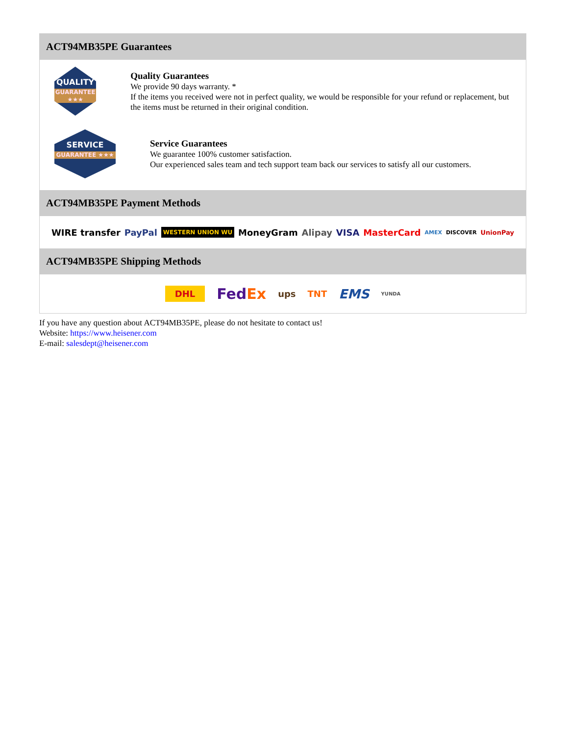ACT94MB35PE Guarantees
QUALITY
GUARANTEE ★★★
Quality Guarantees
We provide 90 days warranty. *
If the items you received were not in perfect quality, we would be responsible for your refund or replacement, but the items must be returned in their original condition.
SERVICE
GUARANTEE ★★★
Service Guarantees
We guarantee 100% customer satisfaction.
Our experienced sales team and tech support team back our services to satisfy all our customers.
ACT94MB35PE Payment Methods
WIRE transfer PayPal WESTERN UNION WU MoneyGram Alipay VISA MasterCard AMEX DISCOVER UnionPay
ACT94MB35PE Shipping Methods
DHL FedEx ups TNT EMS YUNDA
If you have any question about ACT94MB35PE, please do not hesitate to contact us!
Website: https://www.heisener.com
E-mail: salesdept@heisener.com